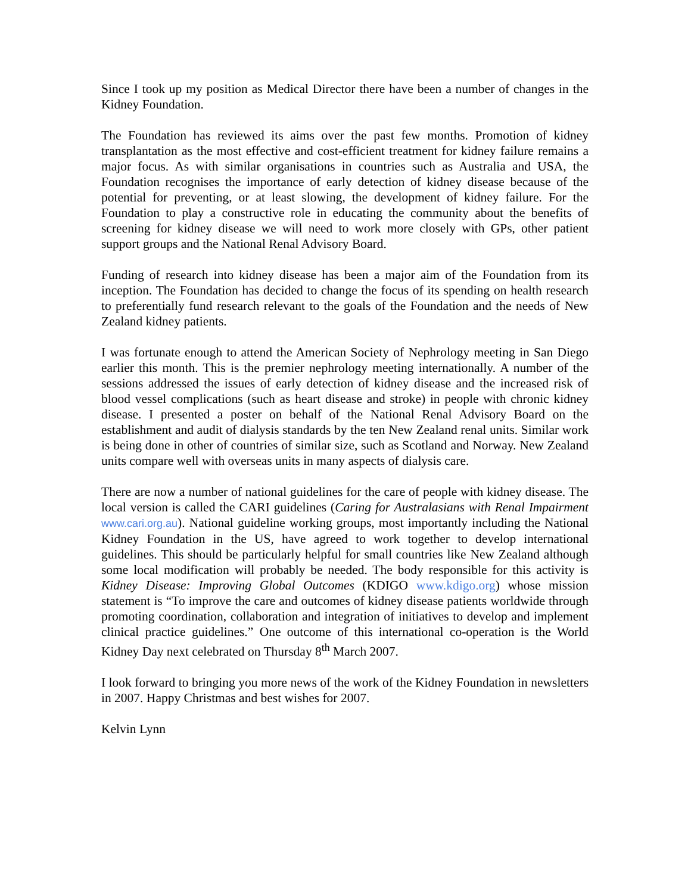Since I took up my position as Medical Director there have been a number of changes in the Kidney Foundation.
The Foundation has reviewed its aims over the past few months. Promotion of kidney transplantation as the most effective and cost-efficient treatment for kidney failure remains a major focus. As with similar organisations in countries such as Australia and USA, the Foundation recognises the importance of early detection of kidney disease because of the potential for preventing, or at least slowing, the development of kidney failure. For the Foundation to play a constructive role in educating the community about the benefits of screening for kidney disease we will need to work more closely with GPs, other patient support groups and the National Renal Advisory Board.
Funding of research into kidney disease has been a major aim of the Foundation from its inception. The Foundation has decided to change the focus of its spending on health research to preferentially fund research relevant to the goals of the Foundation and the needs of New Zealand kidney patients.
I was fortunate enough to attend the American Society of Nephrology meeting in San Diego earlier this month. This is the premier nephrology meeting internationally. A number of the sessions addressed the issues of early detection of kidney disease and the increased risk of blood vessel complications (such as heart disease and stroke) in people with chronic kidney disease. I presented a poster on behalf of the National Renal Advisory Board on the establishment and audit of dialysis standards by the ten New Zealand renal units. Similar work is being done in other of countries of similar size, such as Scotland and Norway. New Zealand units compare well with overseas units in many aspects of dialysis care.
There are now a number of national guidelines for the care of people with kidney disease. The local version is called the CARI guidelines (Caring for Australasians with Renal Impairment www.cari.org.au). National guideline working groups, most importantly including the National Kidney Foundation in the US, have agreed to work together to develop international guidelines. This should be particularly helpful for small countries like New Zealand although some local modification will probably be needed. The body responsible for this activity is Kidney Disease: Improving Global Outcomes (KDIGO www.kdigo.org) whose mission statement is “To improve the care and outcomes of kidney disease patients worldwide through promoting coordination, collaboration and integration of initiatives to develop and implement clinical practice guidelines.” One outcome of this international co-operation is the World Kidney Day next celebrated on Thursday 8<sup>th</sup> March 2007.
I look forward to bringing you more news of the work of the Kidney Foundation in newsletters in 2007. Happy Christmas and best wishes for 2007.
Kelvin Lynn